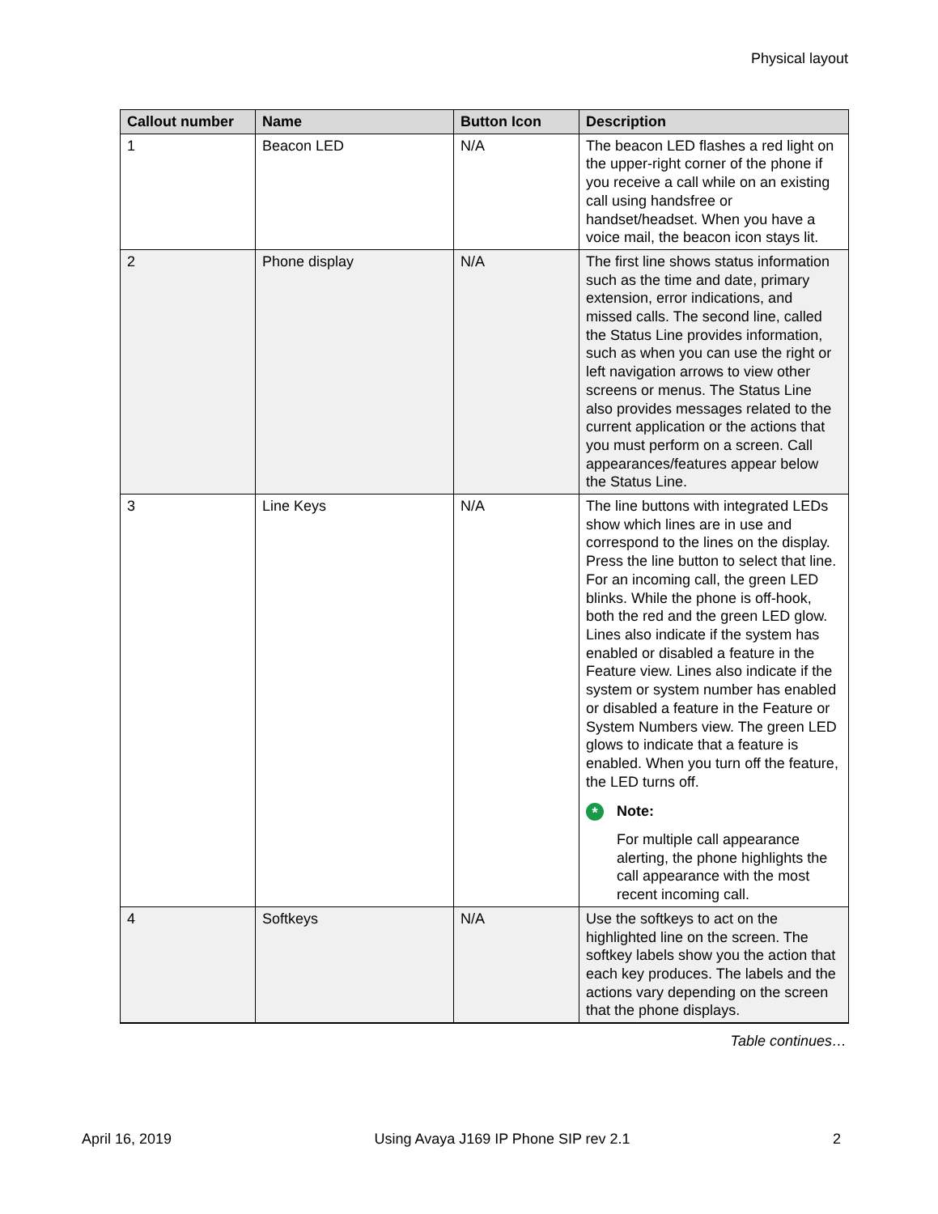Physical layout
| Callout number | Name | Button Icon | Description |
| --- | --- | --- | --- |
| 1 | Beacon LED | N/A | The beacon LED flashes a red light on the upper-right corner of the phone if you receive a call while on an existing call using handsfree or handset/headset. When you have a voice mail, the beacon icon stays lit. |
| 2 | Phone display | N/A | The first line shows status information such as the time and date, primary extension, error indications, and missed calls. The second line, called the Status Line provides information, such as when you can use the right or left navigation arrows to view other screens or menus. The Status Line also provides messages related to the current application or the actions that you must perform on a screen. Call appearances/features appear below the Status Line. |
| 3 | Line Keys | N/A | The line buttons with integrated LEDs show which lines are in use and correspond to the lines on the display. Press the line button to select that line. For an incoming call, the green LED blinks. While the phone is off-hook, both the red and the green LED glow. Lines also indicate if the system has enabled or disabled a feature in the Feature view. Lines also indicate if the system or system number has enabled or disabled a feature in the Feature or System Numbers view. The green LED glows to indicate that a feature is enabled. When you turn off the feature, the LED turns off. * Note: For multiple call appearance alerting, the phone highlights the call appearance with the most recent incoming call. |
| 4 | Softkeys | N/A | Use the softkeys to act on the highlighted line on the screen. The softkey labels show you the action that each key produces. The labels and the actions vary depending on the screen that the phone displays. |
Table continues…
April 16, 2019 Using Avaya J169 IP Phone SIP rev 2.1 2